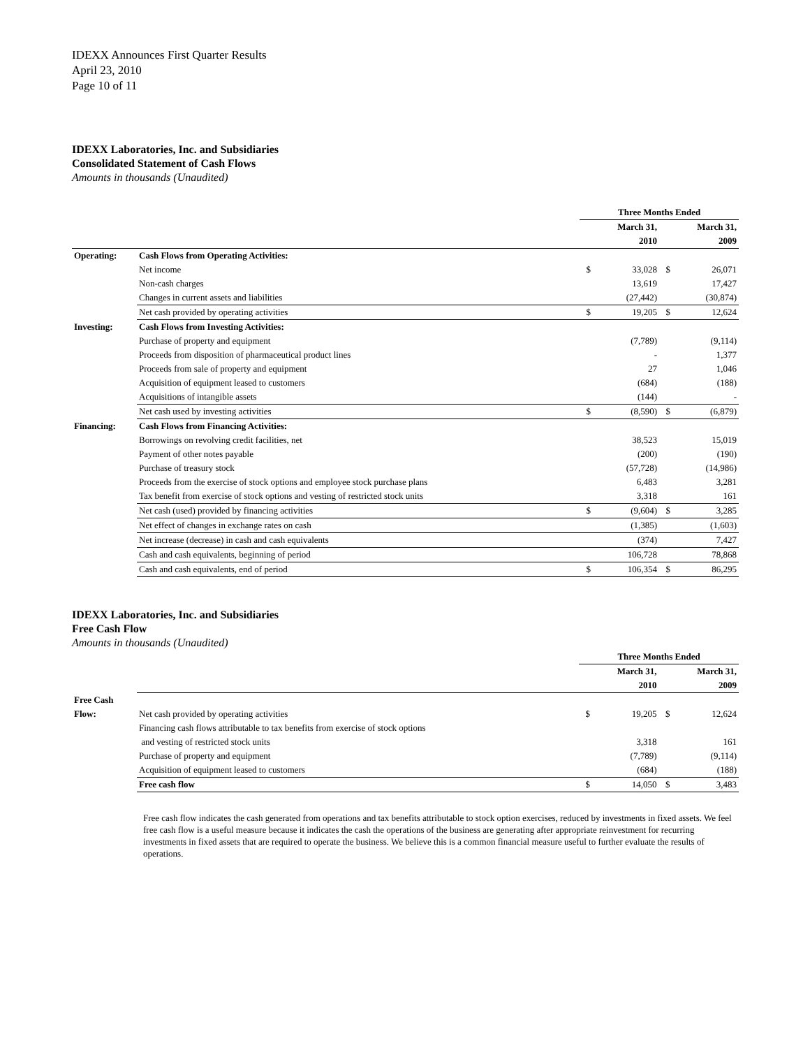IDEXX Announces First Quarter Results
April 23, 2010
Page 10 of 11
IDEXX Laboratories, Inc. and Subsidiaries
Consolidated Statement of Cash Flows
Amounts in thousands (Unaudited)
| | | Three Months Ended | | | |
| | | | March 31, | | March 31, |
| | | | 2010 | | 2009 |
| Operating: | Cash Flows from Operating Activities: | | | | |
| | Net income | $ | 33,028 | $ | 26,071 |
| | Non-cash charges | | 13,619 | | 17,427 |
| | Changes in current assets and liabilities | | (27,442) | | (30,874) |
| | Net cash provided by operating activities | $ | 19,205 | $ | 12,624 |
| Investing: | Cash Flows from Investing Activities: | | | | |
| | Purchase of property and equipment | | (7,789) | | (9,114) |
| | Proceeds from disposition of pharmaceutical product lines | | - | | 1,377 |
| | Proceeds from sale of property and equipment | | 27 | | 1,046 |
| | Acquisition of equipment leased to customers | | (684) | | (188) |
| | Acquisitions of intangible assets | | (144) | | - |
| | Net cash used by investing activities | $ | (8,590) | $ | (6,879) |
| Financing: | Cash Flows from Financing Activities: | | | | |
| | Borrowings on revolving credit facilities, net | | 38,523 | | 15,019 |
| | Payment of other notes payable | | (200) | | (190) |
| | Purchase of treasury stock | | (57,728) | | (14,986) |
| | Proceeds from the exercise of stock options and employee stock purchase plans | | 6,483 | | 3,281 |
| | Tax benefit from exercise of stock options and vesting of restricted stock units | | 3,318 | | 161 |
| | Net cash (used) provided by financing activities | $ | (9,604) | $ | 3,285 |
| | Net effect of changes in exchange rates on cash | | (1,385) | | (1,603) |
| | Net increase (decrease) in cash and cash equivalents | | (374) | | 7,427 |
| | Cash and cash equivalents, beginning of period | | 106,728 | | 78,868 |
| | Cash and cash equivalents, end of period | $ | 106,354 | $ | 86,295 |
IDEXX Laboratories, Inc. and Subsidiaries
Free Cash Flow
Amounts in thousands (Unaudited)
| | | Three Months Ended | | | |
| | | | March 31, | | March 31, |
| | | | 2010 | | 2009 |
| Free Cash | | | | | |
| Flow: | Net cash provided by operating activities | $ | 19,205 | $ | 12,624 |
| | Financing cash flows attributable to tax benefits from exercise of stock options | | | | |
| | and vesting of restricted stock units | | 3,318 | | 161 |
| | Purchase of property and equipment | | (7,789) | | (9,114) |
| | Acquisition of equipment leased to customers | | (684) | | (188) |
| | Free cash flow | $ | 14,050 | $ | 3,483 |
Free cash flow indicates the cash generated from operations and tax benefits attributable to stock option exercises, reduced by investments in fixed assets. We feel free cash flow is a useful measure because it indicates the cash the operations of the business are generating after appropriate reinvestment for recurring investments in fixed assets that are required to operate the business. We believe this is a common financial measure useful to further evaluate the results of operations.